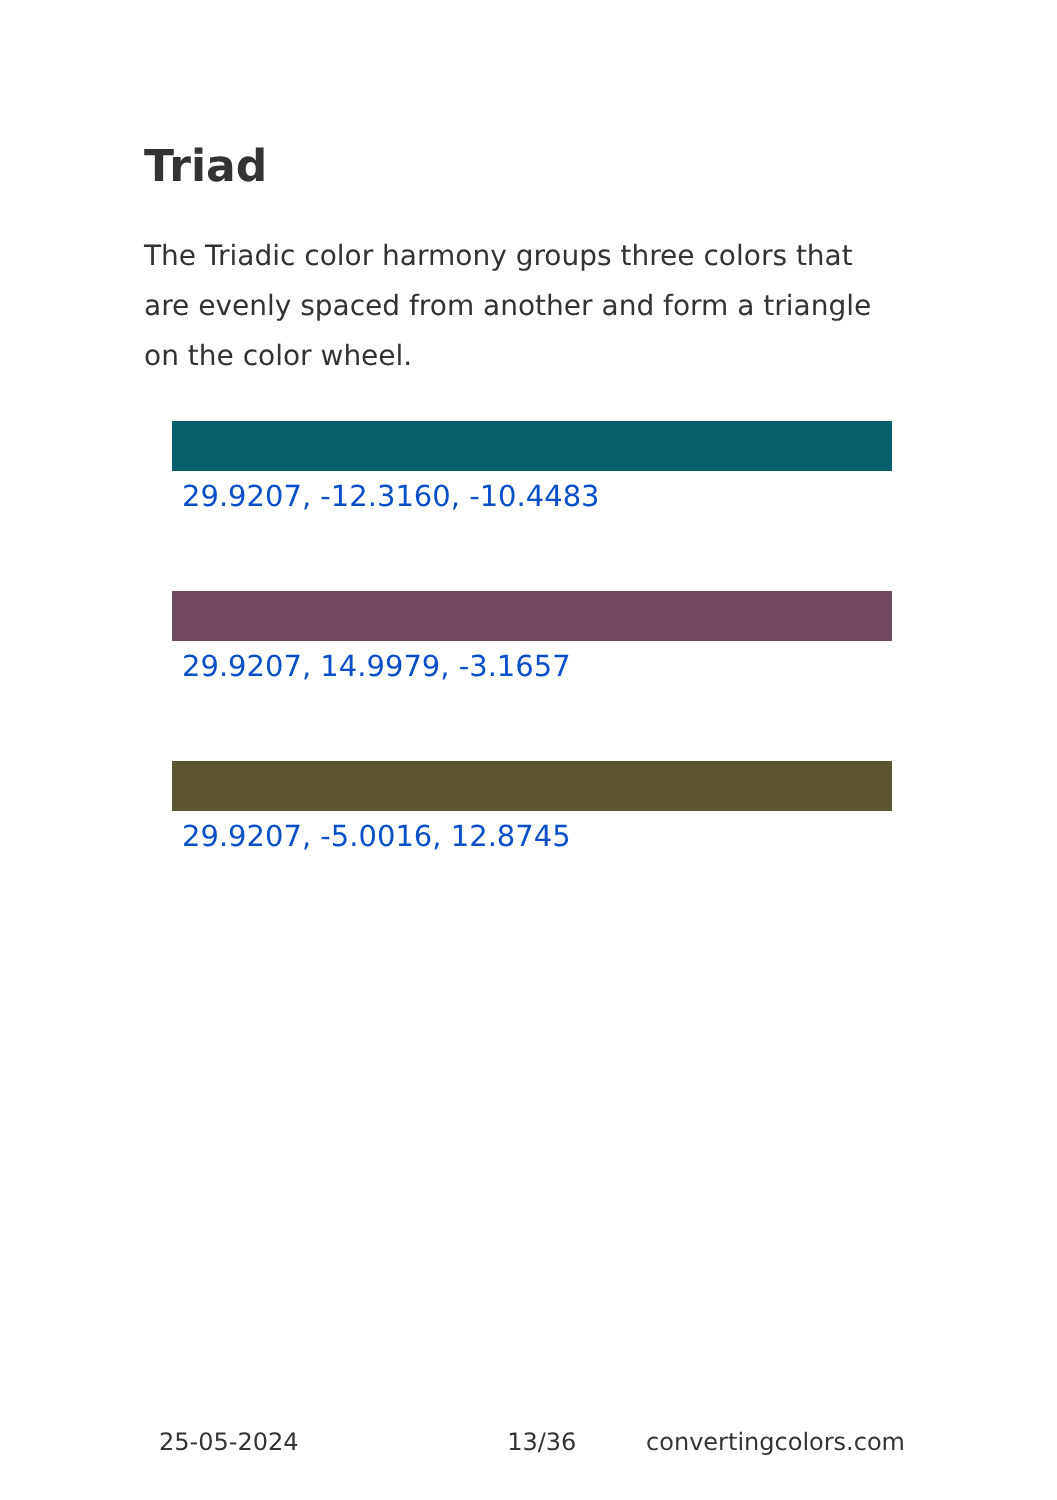Triad
The Triadic color harmony groups three colors that are evenly spaced from another and form a triangle on the color wheel.
29.9207, -12.3160, -10.4483
29.9207, 14.9979, -3.1657
29.9207, -5.0016, 12.8745
25-05-2024 13/36 convertingcolors.com